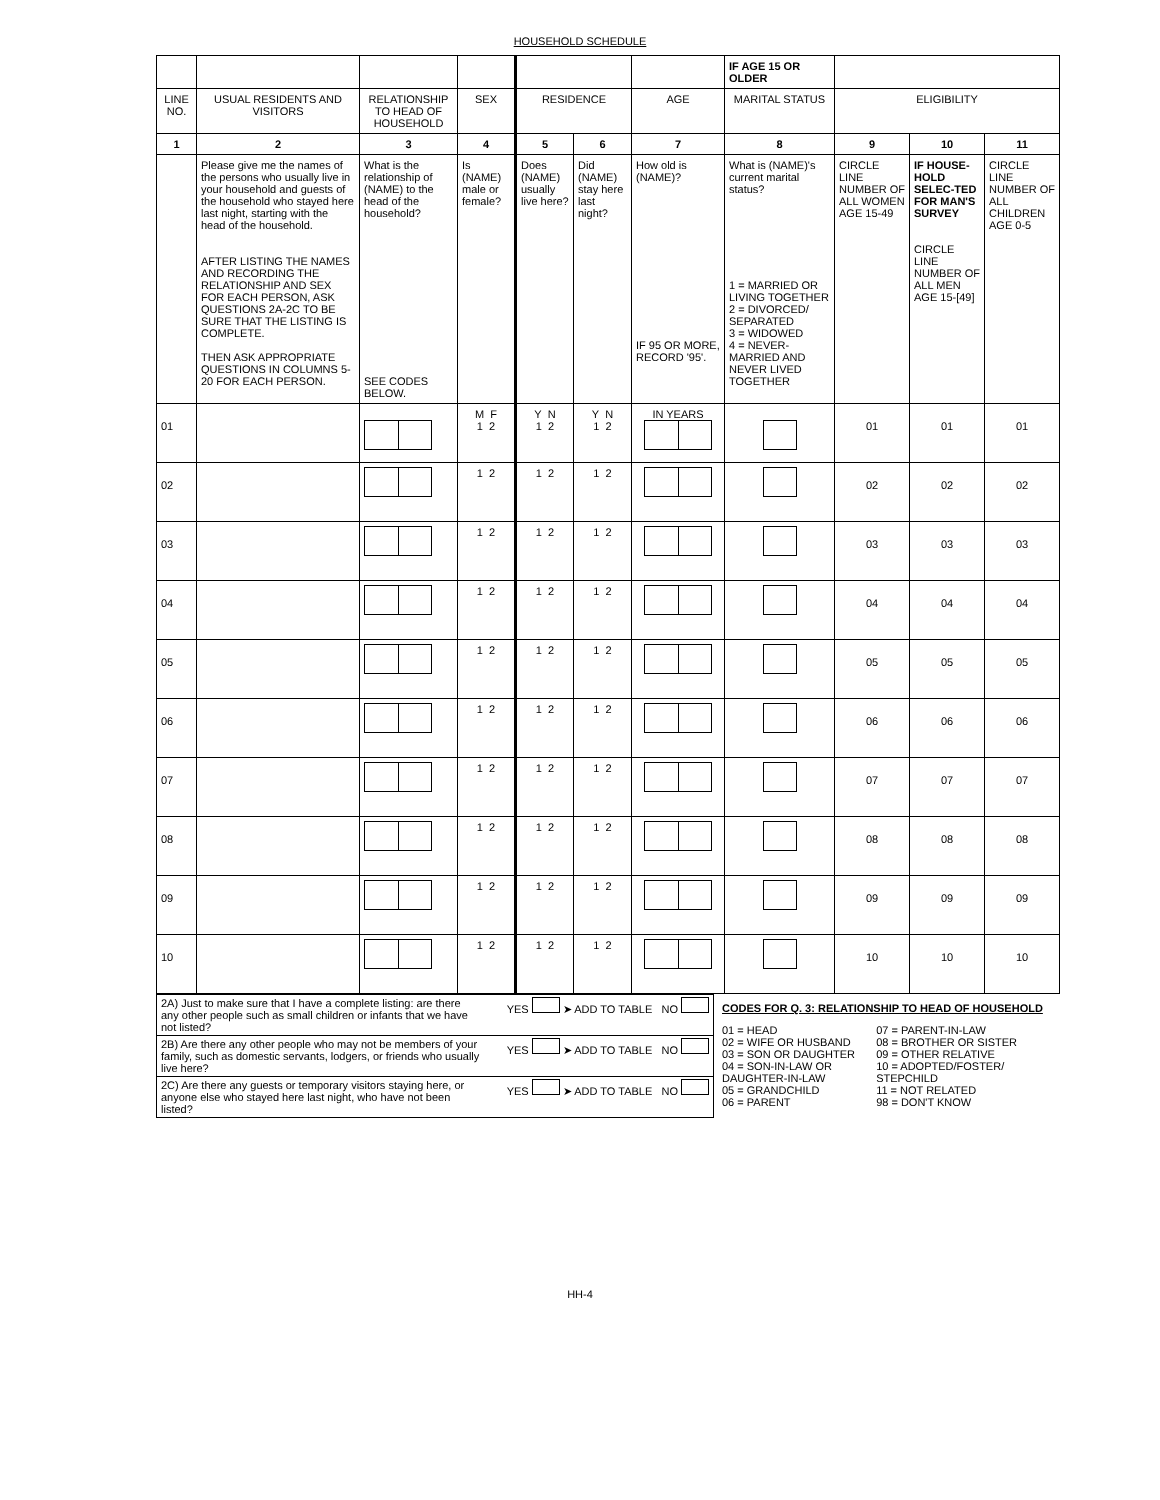HOUSEHOLD SCHEDULE
| | | | | | | | IF AGE 15 OR OLDER | | | |
| LINE NO. | USUAL RESIDENTS AND VISITORS | RELATIONSHIP TO HEAD OF HOUSEHOLD | SEX | RESIDENCE | | AGE | MARITAL STATUS | ELIGIBILITY | | |
| 1 | 2 | 3 | 4 | 5 | 6 | 7 | 8 | 9 | 10 | 11 |
| | Please give me the names of the persons who usually live in your household and guests of the household who stayed here last night, starting with the head of the household. AFTER LISTING THE NAMES AND RECORDING THE RELATIONSHIP AND SEX FOR EACH PERSON, ASK QUESTIONS 2A-2C TO BE SURE THAT THE LISTING IS COMPLETE. THEN ASK APPROPRIATE QUESTIONS IN COLUMNS 5-20 FOR EACH PERSON. | What is the relationship of (NAME) to the head of the household? SEE CODES BELOW. | Is (NAME) male or female? | Does (NAME) usually live here? | Did (NAME) stay here last night? | How old is (NAME)? IF 95 OR MORE, RECORD '95'. | What is (NAME)'s current marital status? 1 = MARRIED OR LIVING TOGETHER 2 = DIVORCED/ SEPARATED 3 = WIDOWED 4 = NEVER-MARRIED AND NEVER LIVED TOGETHER | CIRCLE LINE NUMBER OF ALL WOMEN AGE 15-49 | IF HOUSE-HOLD SELEC-TED FOR MAN'S SURVEY CIRCLE LINE NUMBER OF ALL MEN AGE 15-[49] | CIRCLE LINE NUMBER OF ALL CHILDREN AGE 0-5 |
| 01 | | | M F 1 2 | Y N 1 2 | Y N 1 2 | IN YEARS | | 01 | 01 | 01 |
| 02 | | | 1 2 | 1 2 | 1 2 | | | 02 | 02 | 02 |
| 03 | | | 1 2 | 1 2 | 1 2 | | | 03 | 03 | 03 |
| 04 | | | 1 2 | 1 2 | 1 2 | | | 04 | 04 | 04 |
| 05 | | | 1 2 | 1 2 | 1 2 | | | 05 | 05 | 05 |
| 06 | | | 1 2 | 1 2 | 1 2 | | | 06 | 06 | 06 |
| 07 | | | 1 2 | 1 2 | 1 2 | | | 07 | 07 | 07 |
| 08 | | | 1 2 | 1 2 | 1 2 | | | 08 | 08 | 08 |
| 09 | | | 1 2 | 1 2 | 1 2 | | | 09 | 09 | 09 |
| 10 | | | 1 2 | 1 2 | 1 2 | | | 10 | 10 | 10 |
2A) Just to make sure that I have a complete listing: are there any other people such as small children or infants that we have not listed? YES ➤ ADD TO TABLE NO
2B) Are there any other people who may not be members of your family, such as domestic servants, lodgers, or friends who usually live here? YES ➤ ADD TO TABLE NO
2C) Are there any guests or temporary visitors staying here, or anyone else who stayed here last night, who have not been listed? YES ➤ ADD TO TABLE NO
CODES FOR Q. 3: RELATIONSHIP TO HEAD OF HOUSEHOLD
01 = HEAD
02 = WIFE OR HUSBAND
03 = SON OR DAUGHTER
04 = SON-IN-LAW OR DAUGHTER-IN-LAW
05 = GRANDCHILD
06 = PARENT
07 = PARENT-IN-LAW
08 = BROTHER OR SISTER
09 = OTHER RELATIVE
10 = ADOPTED/FOSTER/ STEPCHILD
11 = NOT RELATED
98 = DON'T KNOW
HH-4